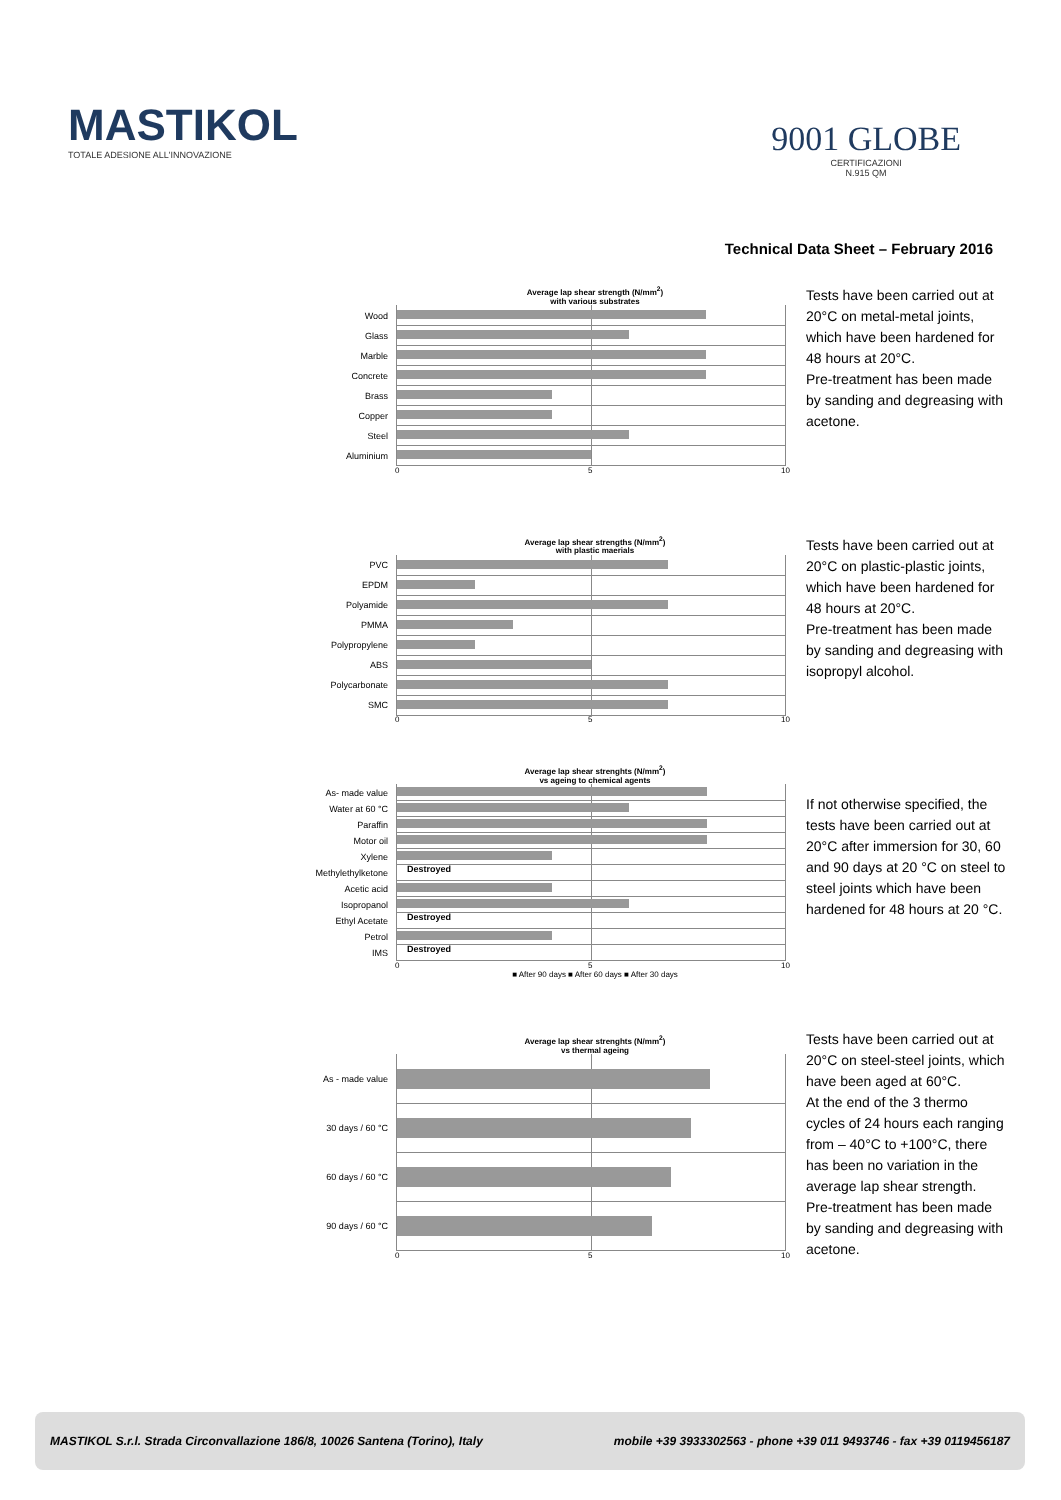MASTIKOL
TOTALE ADESIONE ALL'INNOVAZIONE
9001 GLOBE
CERTIFICAZIONI
N.915 QM
Technical Data Sheet – February 2016
Average lap shear strength (N/mm<sup>2</sup>)
with various substrates
Wood
Glass
Marble
Concrete
Brass
Copper
Steel
Aluminium
0 5 10
Tests have been carried out at 20°C on metal-metal joints, which have been hardened for 48 hours at 20°C.
Pre-treatment has been made by sanding and degreasing with acetone.
Average lap shear strengths (N/mm<sup>2</sup>)
with plastic maerials
PVC
EPDM
Polyamide
PMMA
Polypropylene
ABS
Polycarbonate
SMC
0 5 10
Tests have been carried out at 20°C on plastic-plastic joints, which have been hardened for 48 hours at 20°C.
Pre-treatment has been made by sanding and degreasing with isopropyl alcohol.
Average lap shear strenghts (N/mm<sup>2</sup>)
vs ageing to chemical agents
As- made value
Water at 60 °C
Paraffin
Motor oil
Xylene
Methylethylketone
Destroyed
Acetic acid
Isopropanol
Ethyl Acetate
Destroyed
Petrol
IMS
Destroyed
0 5 10
■ After 90 days ■ After 60 days ■ After 30 days
If not otherwise specified, the tests have been carried out at 20°C after immersion for 30, 60 and 90 days at 20 °C on steel to steel joints which have been hardened for 48 hours at 20 °C.
Average lap shear strenghts (N/mm<sup>2</sup>)
vs thermal ageing
As - made value
30 days / 60 °C
60 days / 60 °C
90 days / 60 °C
0 5 10
Tests have been carried out at 20°C on steel-steel joints, which have been aged at 60°C.
At the end of the 3 thermo cycles of 24 hours each ranging from – 40°C to +100°C, there has been no variation in the average lap shear strength.
Pre-treatment has been made by sanding and degreasing with acetone.
MASTIKOL S.r.l. Strada Circonvallazione 186/8, 10026 Santena (Torino), Italy mobile +39 3933302563 - phone +39 011 9493746 - fax +39 0119456187